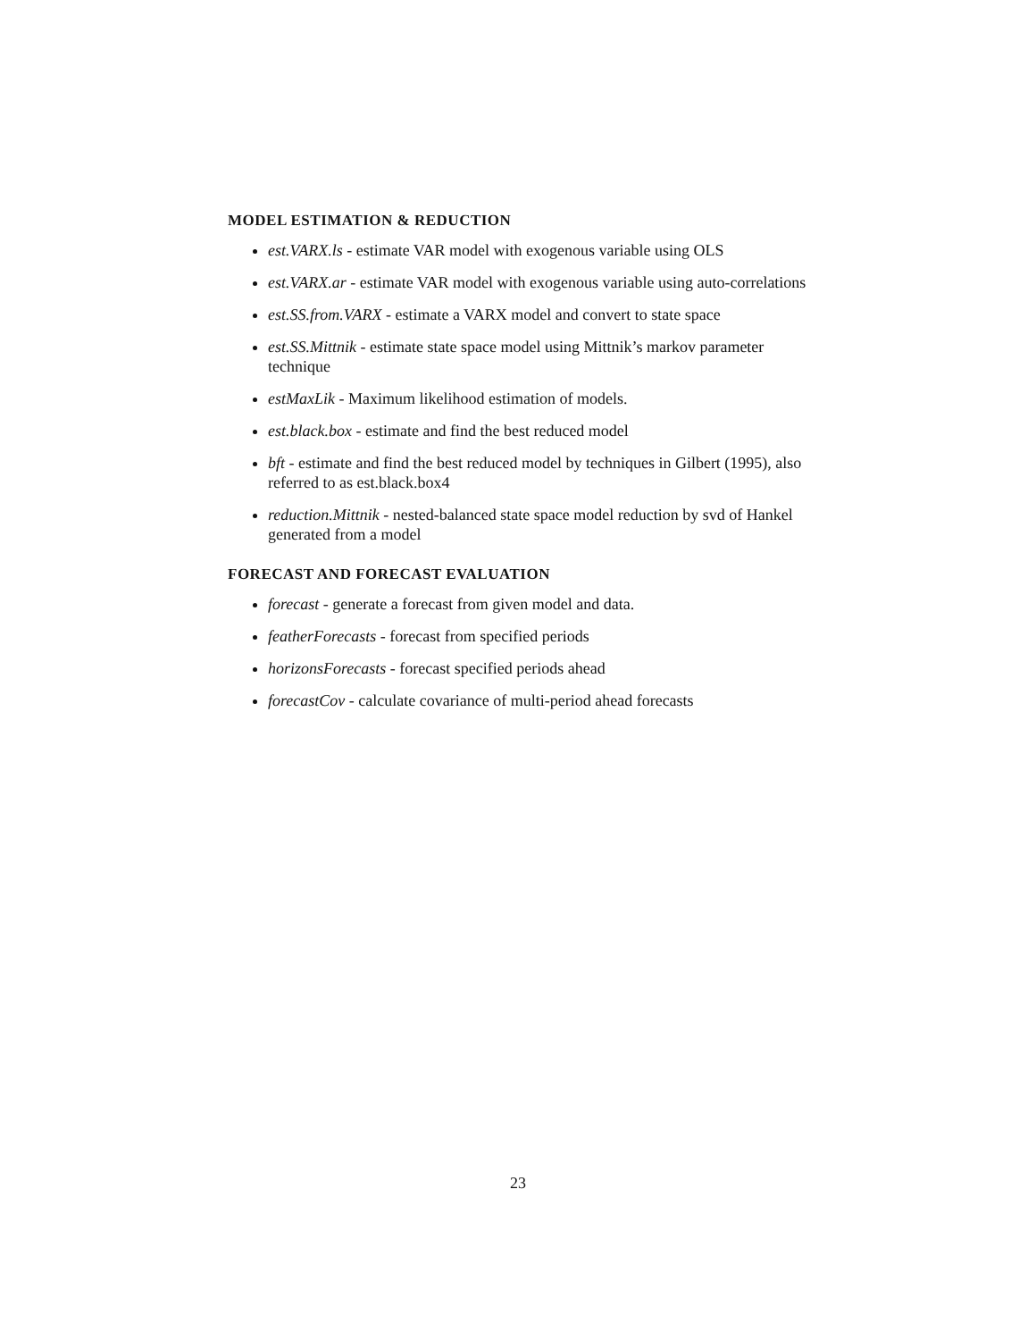MODEL ESTIMATION & REDUCTION
est.VARX.ls - estimate VAR model with exogenous variable using OLS
est.VARX.ar - estimate VAR model with exogenous variable using auto-correlations
est.SS.from.VARX - estimate a VARX model and convert to state space
est.SS.Mittnik - estimate state space model using Mittnik’s markov parameter technique
estMaxLik - Maximum likelihood estimation of models.
est.black.box - estimate and find the best reduced model
bft - estimate and find the best reduced model by techniques in Gilbert (1995), also referred to as est.black.box4
reduction.Mittnik - nested-balanced state space model reduction by svd of Hankel generated from a model
FORECAST AND FORECAST EVALUATION
forecast - generate a forecast from given model and data.
featherForecasts - forecast from specified periods
horizonsForecasts - forecast specified periods ahead
forecastCov - calculate covariance of multi-period ahead forecasts
23